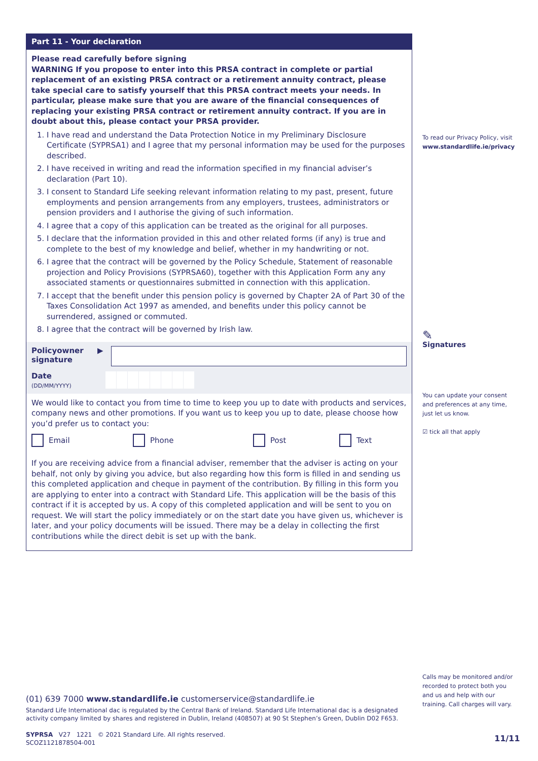Part 11 - Your declaration
Please read carefully before signing
WARNING If you propose to enter into this PRSA contract in complete or partial replacement of an existing PRSA contract or a retirement annuity contract, please take special care to satisfy yourself that this PRSA contract meets your needs. In particular, please make sure that you are aware of the financial consequences of replacing your existing PRSA contract or retirement annuity contract. If you are in doubt about this, please contact your PRSA provider.
1. I have read and understand the Data Protection Notice in my Preliminary Disclosure Certificate (SYPRSA1) and I agree that my personal information may be used for the purposes described.
2. I have received in writing and read the information specified in my financial adviser’s declaration (Part 10).
3. I consent to Standard Life seeking relevant information relating to my past, present, future employments and pension arrangements from any employers, trustees, administrators or pension providers and I authorise the giving of such information.
4. I agree that a copy of this application can be treated as the original for all purposes.
5. I declare that the information provided in this and other related forms (if any) is true and complete to the best of my knowledge and belief, whether in my handwriting or not.
6. I agree that the contract will be governed by the Policy Schedule, Statement of reasonable projection and Policy Provisions (SYPRSA60), together with this Application Form any any associated staments or questionnaires submitted in connection with this application.
7. I accept that the benefit under this pension policy is governed by Chapter 2A of Part 30 of the Taxes Consolidation Act 1997 as amended, and benefits under this policy cannot be surrendered, assigned or commuted.
8. I agree that the contract will be governed by Irish law.
Policyowner signature
▶
Date
(DD/MM/YYYY)
We would like to contact you from time to time to keep you up to date with products and services, company news and other promotions. If you want us to keep you up to date, please choose how you’d prefer us to contact you:
Email Phone Post Text
If you are receiving advice from a financial adviser, remember that the adviser is acting on your behalf, not only by giving you advice, but also regarding how this form is filled in and sending us this completed application and cheque in payment of the contribution. By filling in this form you are applying to enter into a contract with Standard Life. This application will be the basis of this contract if it is accepted by us. A copy of this completed application and will be sent to you on request. We will start the policy immediately or on the start date you have given us, whichever is later, and your policy documents will be issued. There may be a delay in collecting the first contributions while the direct debit is set up with the bank.
To read our Privacy Policy, visit
www.standardlife.ie/privacy
✎
Signatures
You can update your consent and preferences at any time, just let us know.
☑ tick all that apply
Calls may be monitored and/or recorded to protect both you and us and help with our training. Call charges will vary.
(01) 639 7000 www.standardlife.ie customerservice@standardlife.ie
Standard Life International dac is regulated by the Central Bank of Ireland. Standard Life International dac is a designated activity company limited by shares and registered in Dublin, Ireland (408507) at 90 St Stephen’s Green, Dublin D02 F653.
SYPRSA V27 1221 © 2021 Standard Life. All rights reserved.
SCOZ1121878504-001
11/11